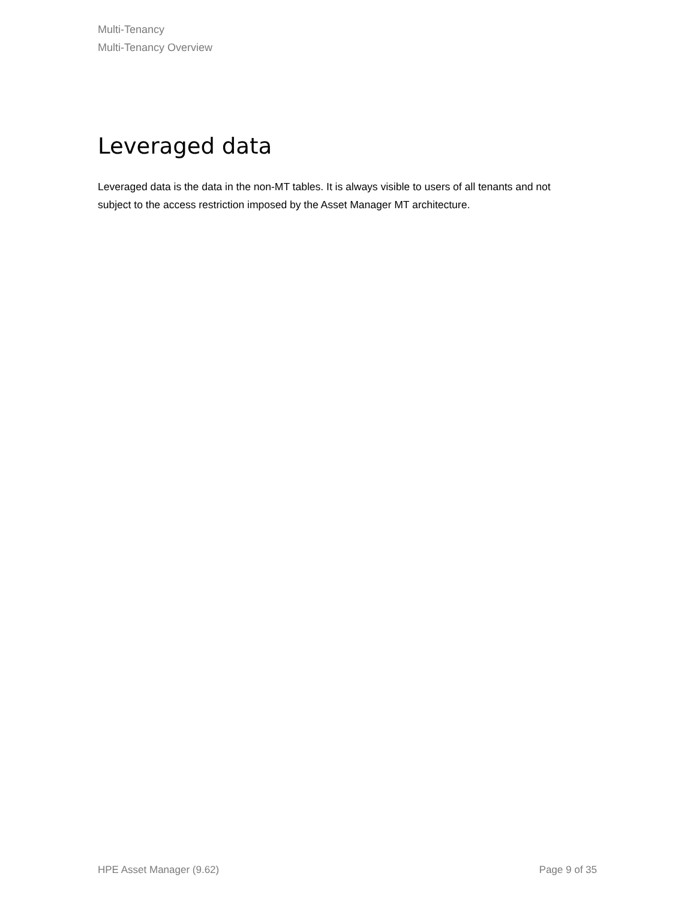Multi-Tenancy
Multi-Tenancy Overview
Leveraged data
Leveraged data is the data in the non-MT tables. It is always visible to users of all tenants and not subject to the access restriction imposed by the Asset Manager MT architecture.
HPE Asset Manager (9.62) Page 9 of 35